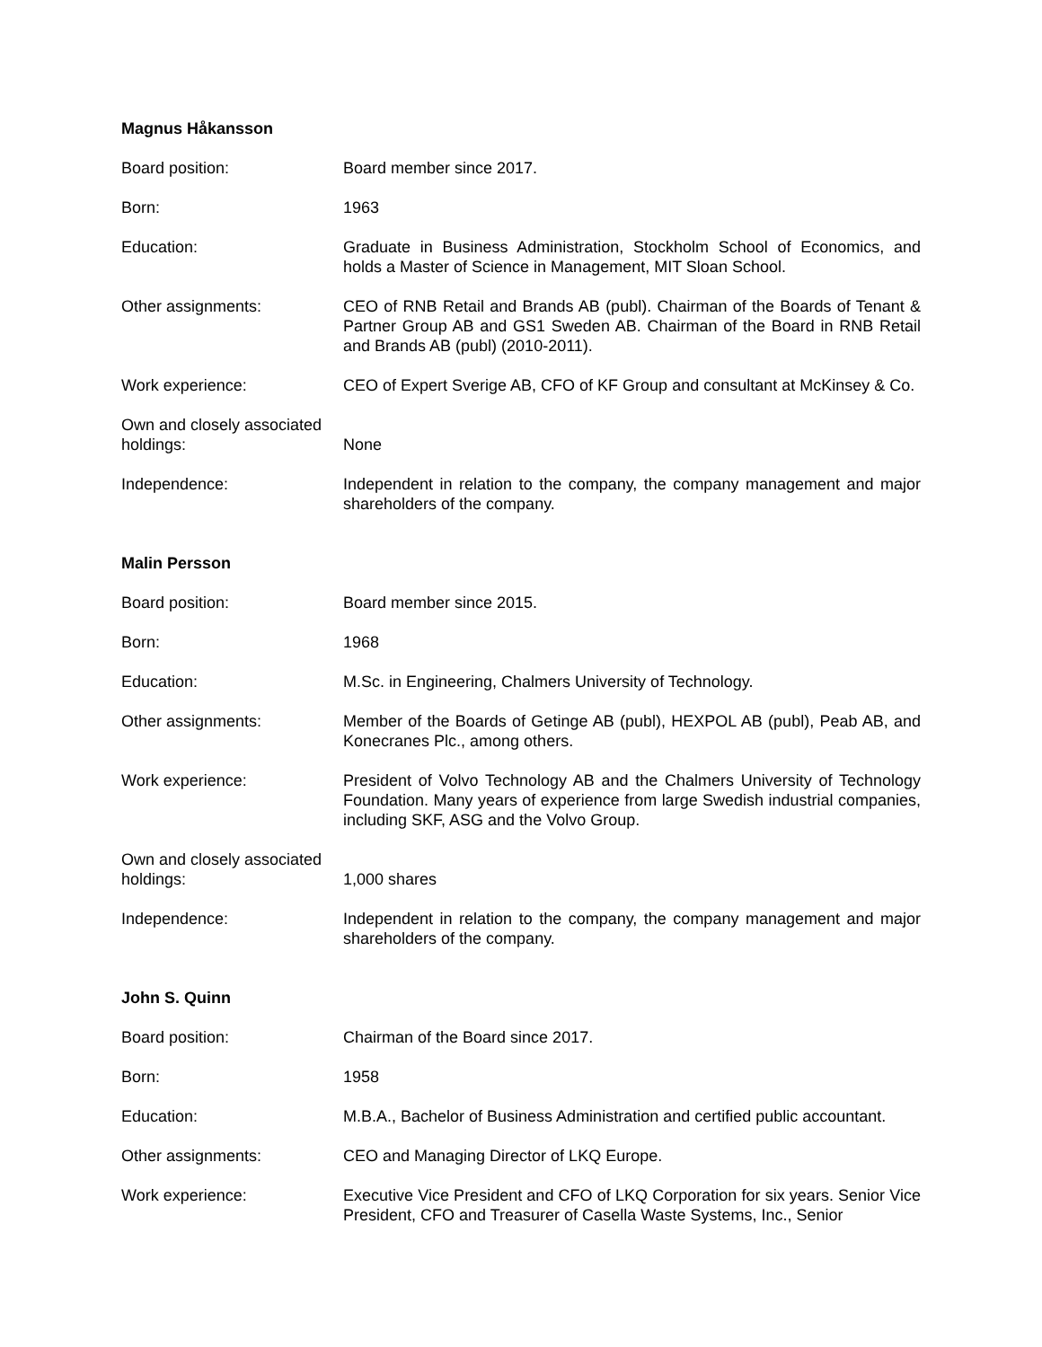Magnus Håkansson
Board position: Board member since 2017.
Born: 1963
Education: Graduate in Business Administration, Stockholm School of Economics, and holds a Master of Science in Management, MIT Sloan School.
Other assignments: CEO of RNB Retail and Brands AB (publ). Chairman of the Boards of Tenant & Partner Group AB and GS1 Sweden AB. Chairman of the Board in RNB Retail and Brands AB (publ) (2010-2011).
Work experience: CEO of Expert Sverige AB, CFO of KF Group and consultant at McKinsey & Co.
Own and closely associated holdings:
None
Independence: Independent in relation to the company, the company management and major shareholders of the company.
Malin Persson
Board position: Board member since 2015.
Born: 1968
Education: M.Sc. in Engineering, Chalmers University of Technology.
Other assignments: Member of the Boards of Getinge AB (publ), HEXPOL AB (publ), Peab AB, and Konecranes Plc., among others.
Work experience: President of Volvo Technology AB and the Chalmers University of Technology Foundation. Many years of experience from large Swedish industrial companies, including SKF, ASG and the Volvo Group.
Own and closely associated holdings:
1,000 shares
Independence: Independent in relation to the company, the company management and major shareholders of the company.
John S. Quinn
Board position: Chairman of the Board since 2017.
Born: 1958
Education: M.B.A., Bachelor of Business Administration and certified public accountant.
Other assignments: CEO and Managing Director of LKQ Europe.
Work experience: Executive Vice President and CFO of LKQ Corporation for six years. Senior Vice President, CFO and Treasurer of Casella Waste Systems, Inc., Senior